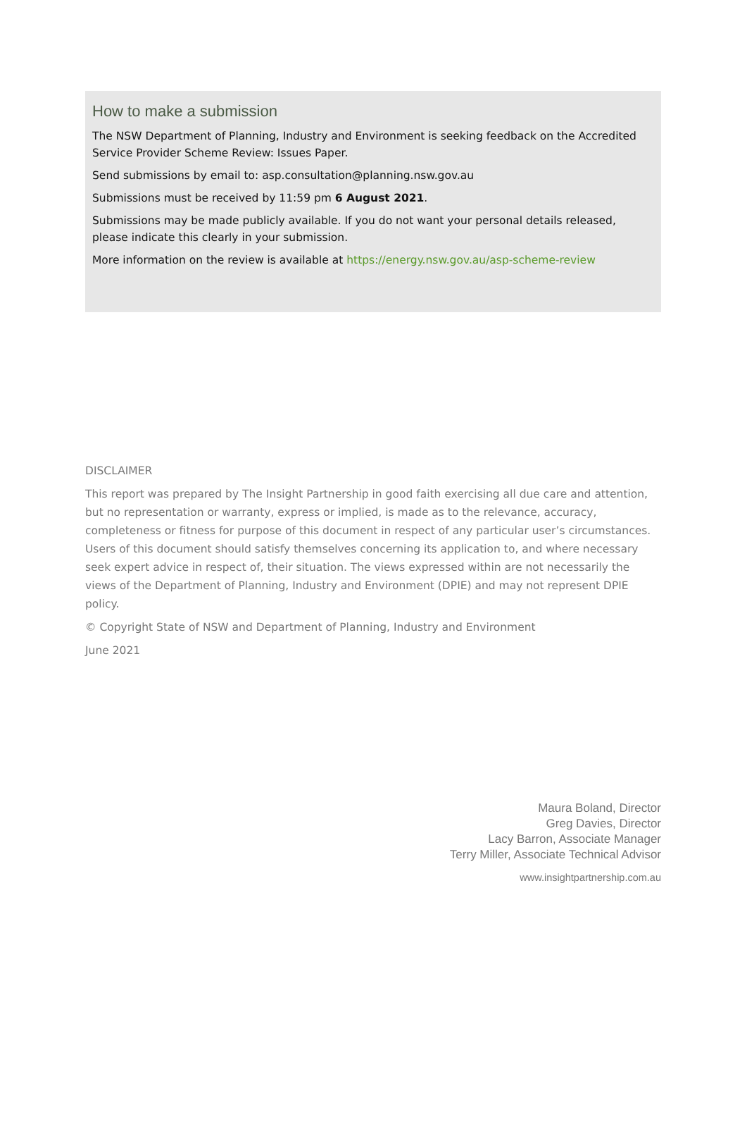How to make a submission
The NSW Department of Planning, Industry and Environment is seeking feedback on the Accredited Service Provider Scheme Review: Issues Paper.
Send submissions by email to: asp.consultation@planning.nsw.gov.au
Submissions must be received by 11:59 pm 6 August 2021.
Submissions may be made publicly available. If you do not want your personal details released, please indicate this clearly in your submission.
More information on the review is available at https://energy.nsw.gov.au/asp-scheme-review
DISCLAIMER
This report was prepared by The Insight Partnership in good faith exercising all due care and attention, but no representation or warranty, express or implied, is made as to the relevance, accuracy, completeness or fitness for purpose of this document in respect of any particular user’s circumstances. Users of this document should satisfy themselves concerning its application to, and where necessary seek expert advice in respect of, their situation. The views expressed within are not necessarily the views of the Department of Planning, Industry and Environment (DPIE) and may not represent DPIE policy.
© Copyright State of NSW and Department of Planning, Industry and Environment
June 2021
Maura Boland, Director
Greg Davies, Director
Lacy Barron, Associate Manager
Terry Miller, Associate Technical Advisor
www.insightpartnership.com.au